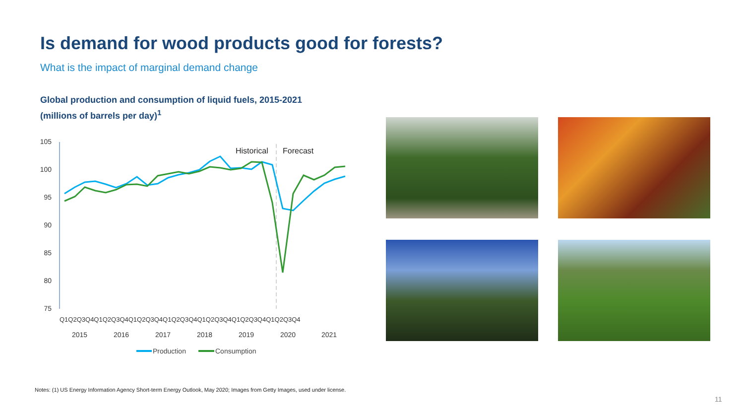Is demand for wood products good for forests?
What is the impact of marginal demand change
Global production and consumption of liquid fuels, 2015-2021
(millions of barrels per day)<sup>1</sup>
105
100
95
90
85
80
75
Historical
Forecast
Q1Q2Q3Q4Q1Q2Q3Q4Q1Q2Q3Q4Q1Q2Q3Q4Q1Q2Q3Q4Q1Q2Q3Q4Q1Q2Q3Q4
2015
2016
2017
2018
2019
2020
2021
Production
Consumption
Notes: (1) US Energy Information Agency Short-term Energy Outlook, May 2020; Images from Getty Images, used under license.
11